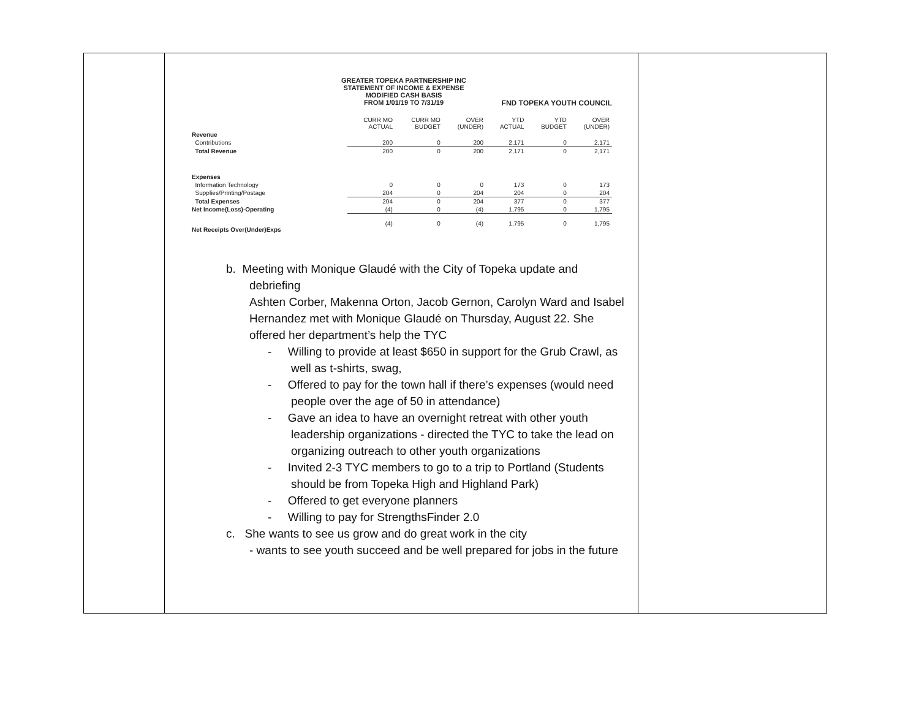GREATER TOPEKA PARTNERSHIP INC
STATEMENT OF INCOME & EXPENSE
MODIFIED CASH BASIS
FROM 1/01/19 TO 7/31/19
FND TOPEKA YOUTH COUNCIL
| | CURR MO ACTUAL | CURR MO BUDGET | OVER (UNDER) | YTD ACTUAL | YTD BUDGET | OVER (UNDER) |
| --- | --- | --- | --- | --- | --- | --- |
| Revenue | | | | | | |
| Contributions | 200 | 0 | 200 | 2,171 | 0 | 2,171 |
| Total Revenue | 200 | 0 | 200 | 2,171 | 0 | 2,171 |
| Expenses | | | | | | |
| Information Technology | 0 | 0 | 0 | 173 | 0 | 173 |
| Supplies/Printing/Postage | 204 | 0 | 204 | 204 | 0 | 204 |
| Total Expenses | 204 | 0 | 204 | 377 | 0 | 377 |
| Net Income(Loss)-Operating | (4) | 0 | (4) | 1,795 | 0 | 1,795 |
| Net Receipts Over(Under)Exps | (4) | 0 | (4) | 1,795 | 0 | 1,795 |
b. Meeting with Monique Glaudé with the City of Topeka update and
debriefing
Ashten Corber, Makenna Orton, Jacob Gernon, Carolyn Ward and Isabel Hernandez met with Monique Glaudé on Thursday, August 22. She offered her department’s help the TYC
- Willing to provide at least $650 in support for the Grub Crawl, as well as t-shirts, swag,
- Offered to pay for the town hall if there’s expenses (would need people over the age of 50 in attendance)
- Gave an idea to have an overnight retreat with other youth leadership organizations - directed the TYC to take the lead on organizing outreach to other youth organizations
- Invited 2-3 TYC members to go to a trip to Portland (Students should be from Topeka High and Highland Park)
- Offered to get everyone planners
- Willing to pay for StrengthsFinder 2.0
c. She wants to see us grow and do great work in the city
- wants to see youth succeed and be well prepared for jobs in the future